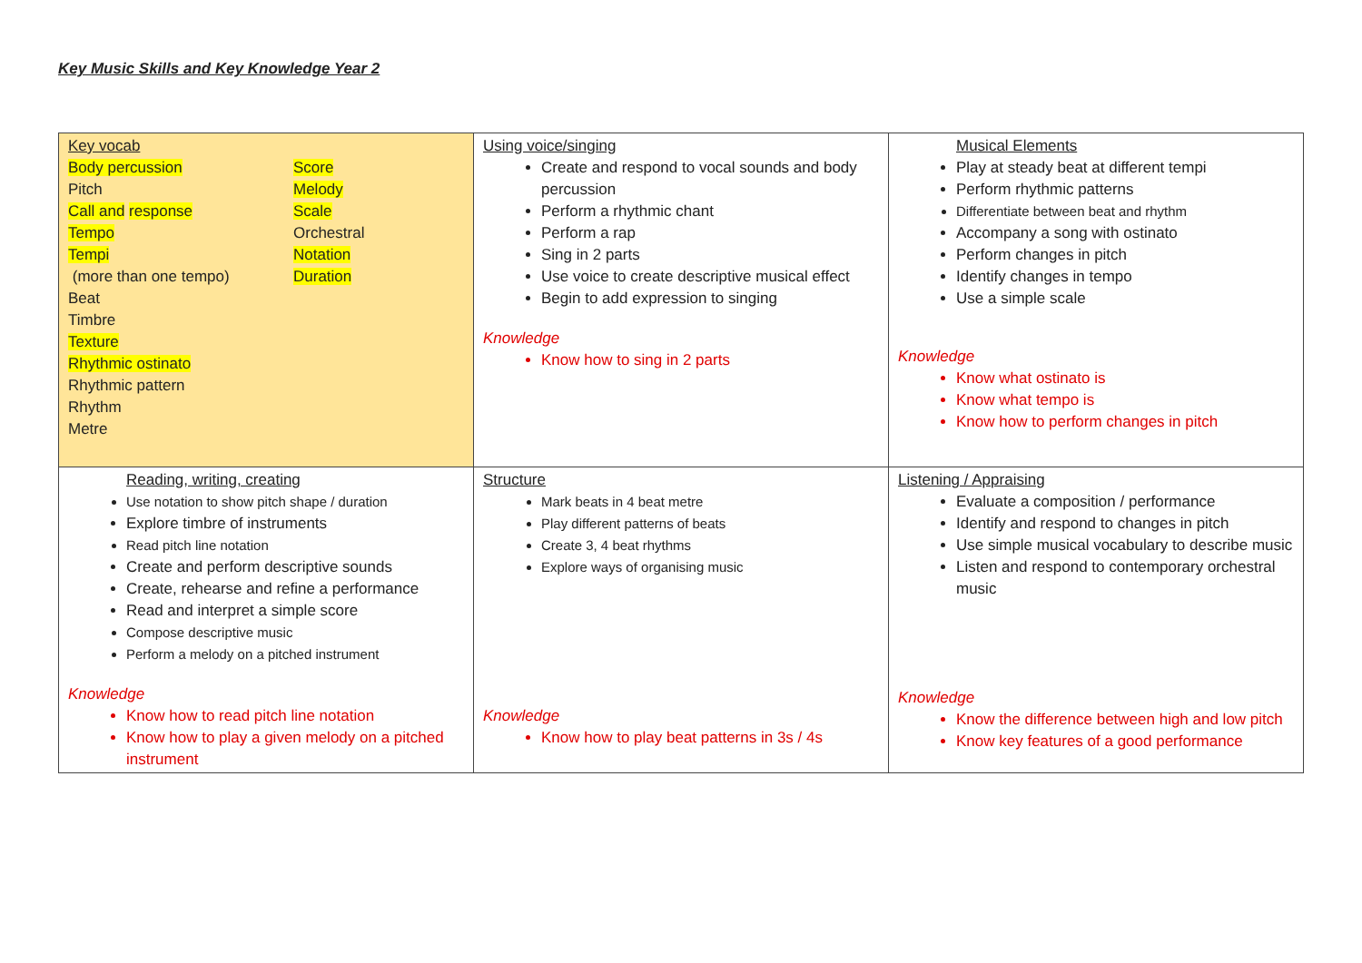Key Music Skills and Key Knowledge Year 2
| Key vocab Body percussion Pitch Call and response Tempo Tempi (more than one tempo) Beat Timbre Texture Rhythmic ostinato Rhythmic pattern Rhythm Metre Score Melody Scale Orchestral Notation Duration | Using voice/singing Create and respond to vocal sounds and body percussion Perform a rhythmic chant Perform a rap Sing in 2 parts Use voice to create descriptive musical effect Begin to add expression to singing Knowledge Know how to sing in 2 parts | Musical Elements Play at steady beat at different tempi Perform rhythmic patterns Differentiate between beat and rhythm Accompany a song with ostinato Perform changes in pitch Identify changes in tempo Use a simple scale Knowledge Know what ostinato is Know what tempo is Know how to perform changes in pitch |
| Reading, writing, creating Use notation to show pitch shape / duration Explore timbre of instruments Read pitch line notation Create and perform descriptive sounds Create, rehearse and refine a performance Read and interpret a simple score Compose descriptive music Perform a melody on a pitched instrument Knowledge Know how to read pitch line notation Know how to play a given melody on a pitched instrument | Structure Mark beats in 4 beat metre Play different patterns of beats Create 3, 4 beat rhythms Explore ways of organising music Knowledge Know how to play beat patterns in 3s / 4s | Listening / Appraising Evaluate a composition / performance Identify and respond to changes in pitch Use simple musical vocabulary to describe music Listen and respond to contemporary orchestral music Knowledge Know the difference between high and low pitch Know key features of a good performance |